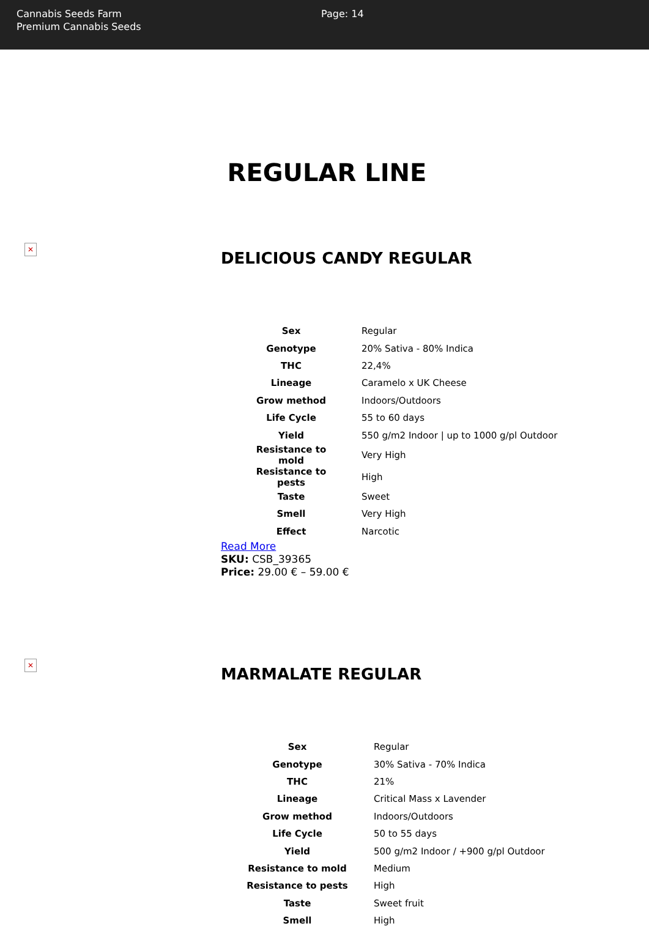Cannabis Seeds Farm
Premium Cannabis Seeds
Page: 14
REGULAR LINE
✕
DELICIOUS CANDY REGULAR
| Sex | Regular |
| Genotype | 20% Sativa - 80% Indica |
| THC | 22,4% |
| Lineage | Caramelo x UK Cheese |
| Grow method | Indoors/Outdoors |
| Life Cycle | 55 to 60 days |
| Yield | 550 g/m2 Indoor / up to 1000 g/pl Outdoor |
| Resistance to mold | Very High |
| Resistance to pests | High |
| Taste | Sweet |
| Smell | Very High |
| Effect | Narcotic |
Read More
SKU: CSB_39365
Price: 29.00 € – 59.00 €
✕
MARMALATE REGULAR
| Sex | Regular |
| Genotype | 30% Sativa - 70% Indica |
| THC | 21% |
| Lineage | Critical Mass x Lavender |
| Grow method | Indoors/Outdoors |
| Life Cycle | 50 to 55 days |
| Yield | 500 g/m2 Indoor / +900 g/pl Outdoor |
| Resistance to mold | Medium |
| Resistance to pests | High |
| Taste | Sweet fruit |
| Smell | High |